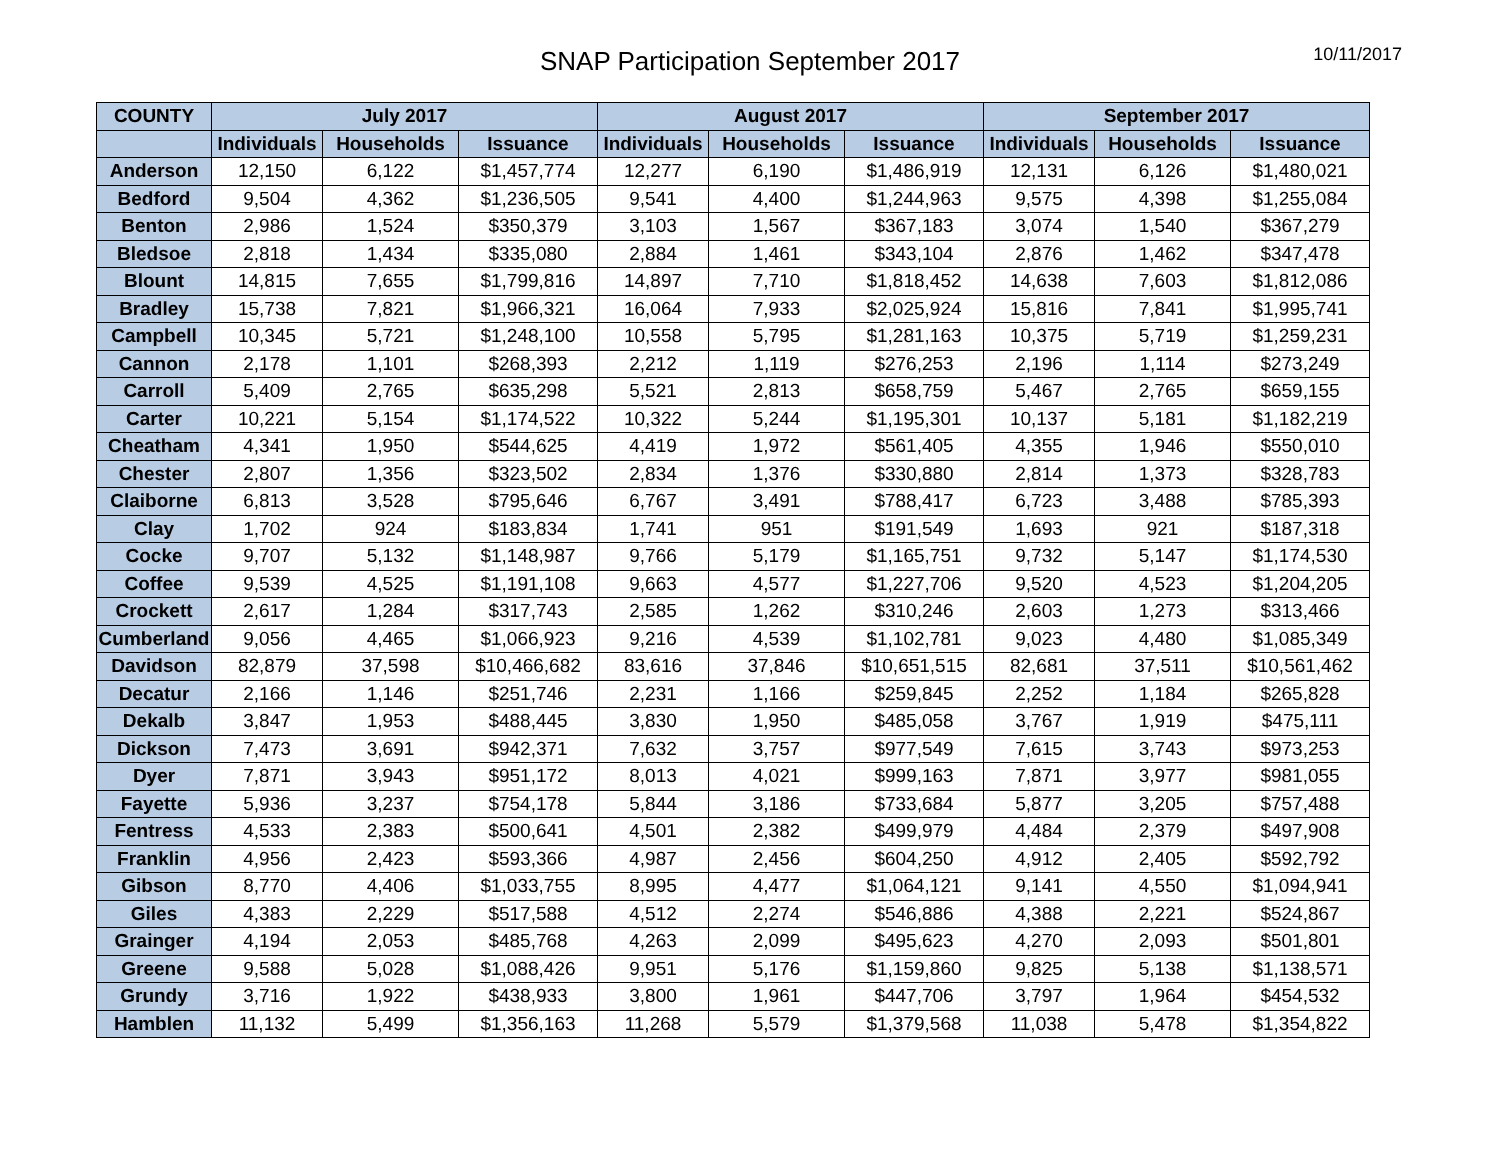SNAP Participation September 2017
10/11/2017
| COUNTY | July 2017 | | | August 2017 | | | September 2017 | | |
| --- | --- | --- | --- | --- | --- | --- | --- | --- | --- |
| | Individuals | Households | Issuance | Individuals | Households | Issuance | Individuals | Households | Issuance |
| Anderson | 12,150 | 6,122 | $1,457,774 | 12,277 | 6,190 | $1,486,919 | 12,131 | 6,126 | $1,480,021 |
| Bedford | 9,504 | 4,362 | $1,236,505 | 9,541 | 4,400 | $1,244,963 | 9,575 | 4,398 | $1,255,084 |
| Benton | 2,986 | 1,524 | $350,379 | 3,103 | 1,567 | $367,183 | 3,074 | 1,540 | $367,279 |
| Bledsoe | 2,818 | 1,434 | $335,080 | 2,884 | 1,461 | $343,104 | 2,876 | 1,462 | $347,478 |
| Blount | 14,815 | 7,655 | $1,799,816 | 14,897 | 7,710 | $1,818,452 | 14,638 | 7,603 | $1,812,086 |
| Bradley | 15,738 | 7,821 | $1,966,321 | 16,064 | 7,933 | $2,025,924 | 15,816 | 7,841 | $1,995,741 |
| Campbell | 10,345 | 5,721 | $1,248,100 | 10,558 | 5,795 | $1,281,163 | 10,375 | 5,719 | $1,259,231 |
| Cannon | 2,178 | 1,101 | $268,393 | 2,212 | 1,119 | $276,253 | 2,196 | 1,114 | $273,249 |
| Carroll | 5,409 | 2,765 | $635,298 | 5,521 | 2,813 | $658,759 | 5,467 | 2,765 | $659,155 |
| Carter | 10,221 | 5,154 | $1,174,522 | 10,322 | 5,244 | $1,195,301 | 10,137 | 5,181 | $1,182,219 |
| Cheatham | 4,341 | 1,950 | $544,625 | 4,419 | 1,972 | $561,405 | 4,355 | 1,946 | $550,010 |
| Chester | 2,807 | 1,356 | $323,502 | 2,834 | 1,376 | $330,880 | 2,814 | 1,373 | $328,783 |
| Claiborne | 6,813 | 3,528 | $795,646 | 6,767 | 3,491 | $788,417 | 6,723 | 3,488 | $785,393 |
| Clay | 1,702 | 924 | $183,834 | 1,741 | 951 | $191,549 | 1,693 | 921 | $187,318 |
| Cocke | 9,707 | 5,132 | $1,148,987 | 9,766 | 5,179 | $1,165,751 | 9,732 | 5,147 | $1,174,530 |
| Coffee | 9,539 | 4,525 | $1,191,108 | 9,663 | 4,577 | $1,227,706 | 9,520 | 4,523 | $1,204,205 |
| Crockett | 2,617 | 1,284 | $317,743 | 2,585 | 1,262 | $310,246 | 2,603 | 1,273 | $313,466 |
| Cumberland | 9,056 | 4,465 | $1,066,923 | 9,216 | 4,539 | $1,102,781 | 9,023 | 4,480 | $1,085,349 |
| Davidson | 82,879 | 37,598 | $10,466,682 | 83,616 | 37,846 | $10,651,515 | 82,681 | 37,511 | $10,561,462 |
| Decatur | 2,166 | 1,146 | $251,746 | 2,231 | 1,166 | $259,845 | 2,252 | 1,184 | $265,828 |
| Dekalb | 3,847 | 1,953 | $488,445 | 3,830 | 1,950 | $485,058 | 3,767 | 1,919 | $475,111 |
| Dickson | 7,473 | 3,691 | $942,371 | 7,632 | 3,757 | $977,549 | 7,615 | 3,743 | $973,253 |
| Dyer | 7,871 | 3,943 | $951,172 | 8,013 | 4,021 | $999,163 | 7,871 | 3,977 | $981,055 |
| Fayette | 5,936 | 3,237 | $754,178 | 5,844 | 3,186 | $733,684 | 5,877 | 3,205 | $757,488 |
| Fentress | 4,533 | 2,383 | $500,641 | 4,501 | 2,382 | $499,979 | 4,484 | 2,379 | $497,908 |
| Franklin | 4,956 | 2,423 | $593,366 | 4,987 | 2,456 | $604,250 | 4,912 | 2,405 | $592,792 |
| Gibson | 8,770 | 4,406 | $1,033,755 | 8,995 | 4,477 | $1,064,121 | 9,141 | 4,550 | $1,094,941 |
| Giles | 4,383 | 2,229 | $517,588 | 4,512 | 2,274 | $546,886 | 4,388 | 2,221 | $524,867 |
| Grainger | 4,194 | 2,053 | $485,768 | 4,263 | 2,099 | $495,623 | 4,270 | 2,093 | $501,801 |
| Greene | 9,588 | 5,028 | $1,088,426 | 9,951 | 5,176 | $1,159,860 | 9,825 | 5,138 | $1,138,571 |
| Grundy | 3,716 | 1,922 | $438,933 | 3,800 | 1,961 | $447,706 | 3,797 | 1,964 | $454,532 |
| Hamblen | 11,132 | 5,499 | $1,356,163 | 11,268 | 5,579 | $1,379,568 | 11,038 | 5,478 | $1,354,822 |